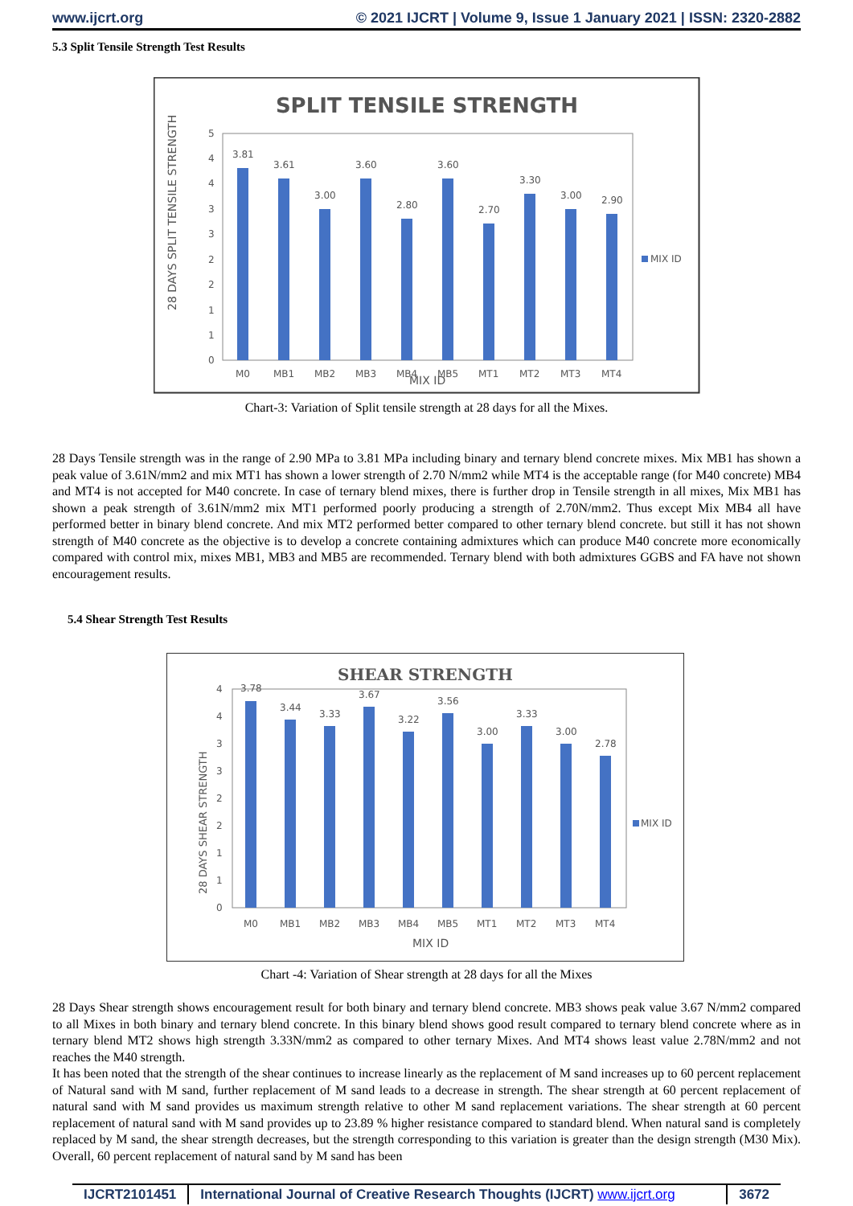www.ijcrt.org © 2021 IJCRT | Volume 9, Issue 1 January 2021 | ISSN: 2320-2882
5.3 Split Tensile Strength Test Results
SPLIT TENSILE STRENGTH
28 DAYS SPLIT TENSILE STRENGTH
5
4
4
3
3
2
2
1
1
0
3.81
3.61
3.00
3.60
2.80
3.60
2.70
3.30
3.00
2.90
M0
MB1
MB2
MB3
MB4
MB5
MT1
MT2
MT3
MT4
MIX ID
MIX ID
Chart-3: Variation of Split tensile strength at 28 days for all the Mixes.
28 Days Tensile strength was in the range of 2.90 MPa to 3.81 MPa including binary and ternary blend concrete mixes. Mix MB1 has shown a peak value of 3.61N/mm2 and mix MT1 has shown a lower strength of 2.70 N/mm2 while MT4 is the acceptable range (for M40 concrete) MB4 and MT4 is not accepted for M40 concrete. In case of ternary blend mixes, there is further drop in Tensile strength in all mixes, Mix MB1 has shown a peak strength of 3.61N/mm2 mix MT1 performed poorly producing a strength of 2.70N/mm2. Thus except Mix MB4 all have performed better in binary blend concrete. And mix MT2 performed better compared to other ternary blend concrete. but still it has not shown strength of M40 concrete as the objective is to develop a concrete containing admixtures which can produce M40 concrete more economically compared with control mix, mixes MB1, MB3 and MB5 are recommended. Ternary blend with both admixtures GGBS and FA have not shown encouragement results.
5.4 Shear Strength Test Results
SHEAR STRENGTH
28 DAYS SHEAR STRENGTH
4
4
3
3
2
2
1
1
0
3.78
3.44
3.33
3.67
3.22
3.56
3.00
3.33
3.00
2.78
M0
MB1
MB2
MB3
MB4
MB5
MT1
MT2
MT3
MT4
MIX ID
MIX ID
Chart -4: Variation of Shear strength at 28 days for all the Mixes
28 Days Shear strength shows encouragement result for both binary and ternary blend concrete. MB3 shows peak value 3.67 N/mm2 compared to all Mixes in both binary and ternary blend concrete. In this binary blend shows good result compared to ternary blend concrete where as in ternary blend MT2 shows high strength 3.33N/mm2 as compared to other ternary Mixes. And MT4 shows least value 2.78N/mm2 and not reaches the M40 strength.
It has been noted that the strength of the shear continues to increase linearly as the replacement of M sand increases up to 60 percent replacement of Natural sand with M sand, further replacement of M sand leads to a decrease in strength. The shear strength at 60 percent replacement of natural sand with M sand provides us maximum strength relative to other M sand replacement variations. The shear strength at 60 percent replacement of natural sand with M sand provides up to 23.89 % higher resistance compared to standard blend. When natural sand is completely replaced by M sand, the shear strength decreases, but the strength corresponding to this variation is greater than the design strength (M30 Mix). Overall, 60 percent replacement of natural sand by M sand has been
IJCRT2101451 International Journal of Creative Research Thoughts (IJCRT) www.ijcrt.org
3672